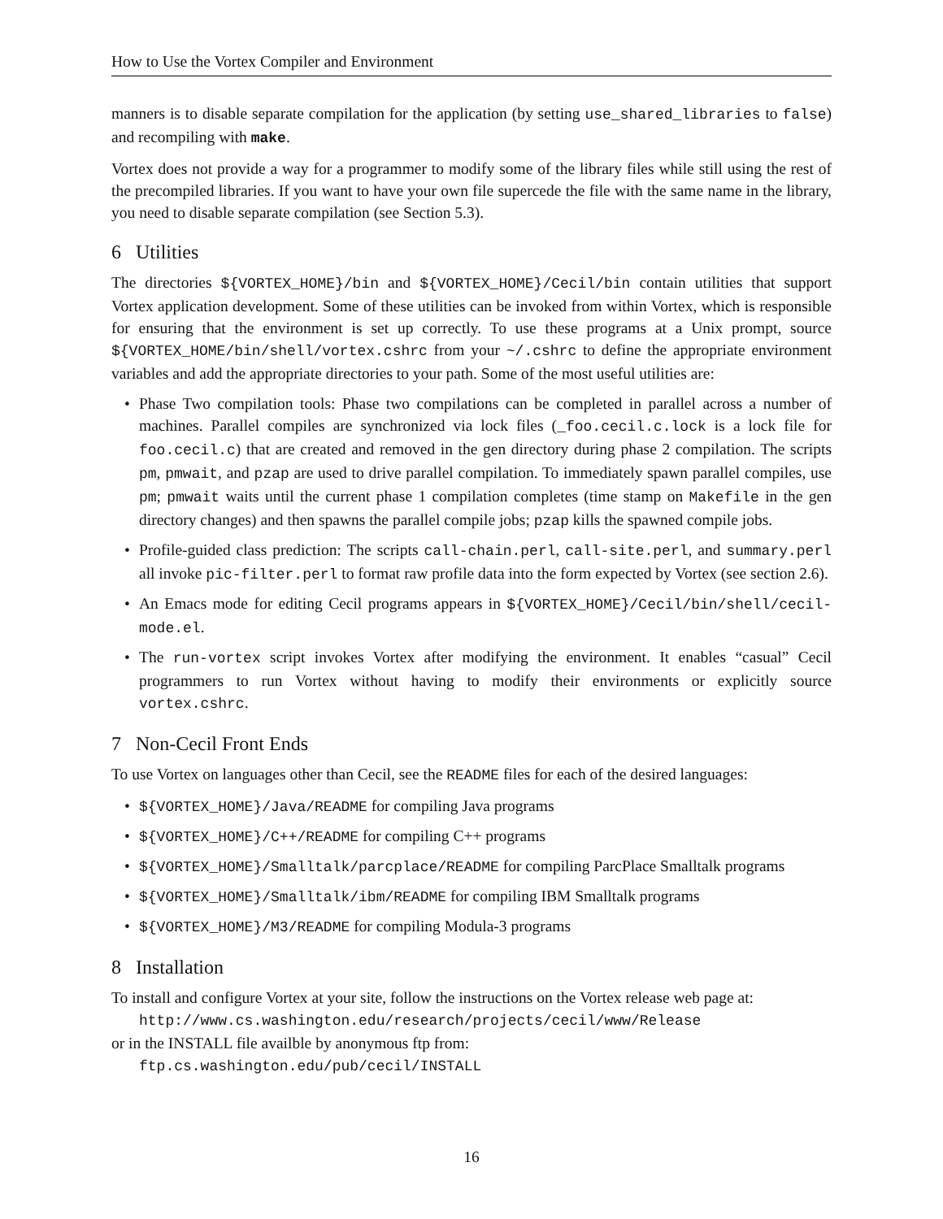How to Use the Vortex Compiler and Environment
manners is to disable separate compilation for the application (by setting use_shared_libraries to false) and recompiling with make.
Vortex does not provide a way for a programmer to modify some of the library files while still using the rest of the precompiled libraries. If you want to have your own file supercede the file with the same name in the library, you need to disable separate compilation (see Section 5.3).
6 Utilities
The directories ${VORTEX_HOME}/bin and ${VORTEX_HOME}/Cecil/bin contain utilities that support Vortex application development. Some of these utilities can be invoked from within Vortex, which is responsible for ensuring that the environment is set up correctly. To use these programs at a Unix prompt, source ${VORTEX_HOME/bin/shell/vortex.cshrc from your ~/.cshrc to define the appropriate environment variables and add the appropriate directories to your path. Some of the most useful utilities are:
• Phase Two compilation tools: Phase two compilations can be completed in parallel across a number of machines. Parallel compiles are synchronized via lock files (_foo.cecil.c.lock is a lock file for foo.cecil.c) that are created and removed in the gen directory during phase 2 compilation. The scripts pm, pmwait, and pzap are used to drive parallel compilation. To immediately spawn parallel compiles, use pm; pmwait waits until the current phase 1 compilation completes (time stamp on Makefile in the gen directory changes) and then spawns the parallel compile jobs; pzap kills the spawned compile jobs.
• Profile-guided class prediction: The scripts call-chain.perl, call-site.perl, and summary.perl all invoke pic-filter.perl to format raw profile data into the form expected by Vortex (see section 2.6).
• An Emacs mode for editing Cecil programs appears in ${VORTEX_HOME}/Cecil/bin/shell/cecil-mode.el.
• The run-vortex script invokes Vortex after modifying the environment. It enables “casual” Cecil programmers to run Vortex without having to modify their environments or explicitly source vortex.cshrc.
7 Non-Cecil Front Ends
To use Vortex on languages other than Cecil, see the README files for each of the desired languages:
• ${VORTEX_HOME}/Java/README for compiling Java programs
• ${VORTEX_HOME}/C++/README for compiling C++ programs
• ${VORTEX_HOME}/Smalltalk/parcplace/README for compiling ParcPlace Smalltalk programs
• ${VORTEX_HOME}/Smalltalk/ibm/README for compiling IBM Smalltalk programs
• ${VORTEX_HOME}/M3/README for compiling Modula-3 programs
8 Installation
To install and configure Vortex at your site, follow the instructions on the Vortex release web page at:
http://www.cs.washington.edu/research/projects/cecil/www/Release
or in the INSTALL file availble by anonymous ftp from:
ftp.cs.washington.edu/pub/cecil/INSTALL
16